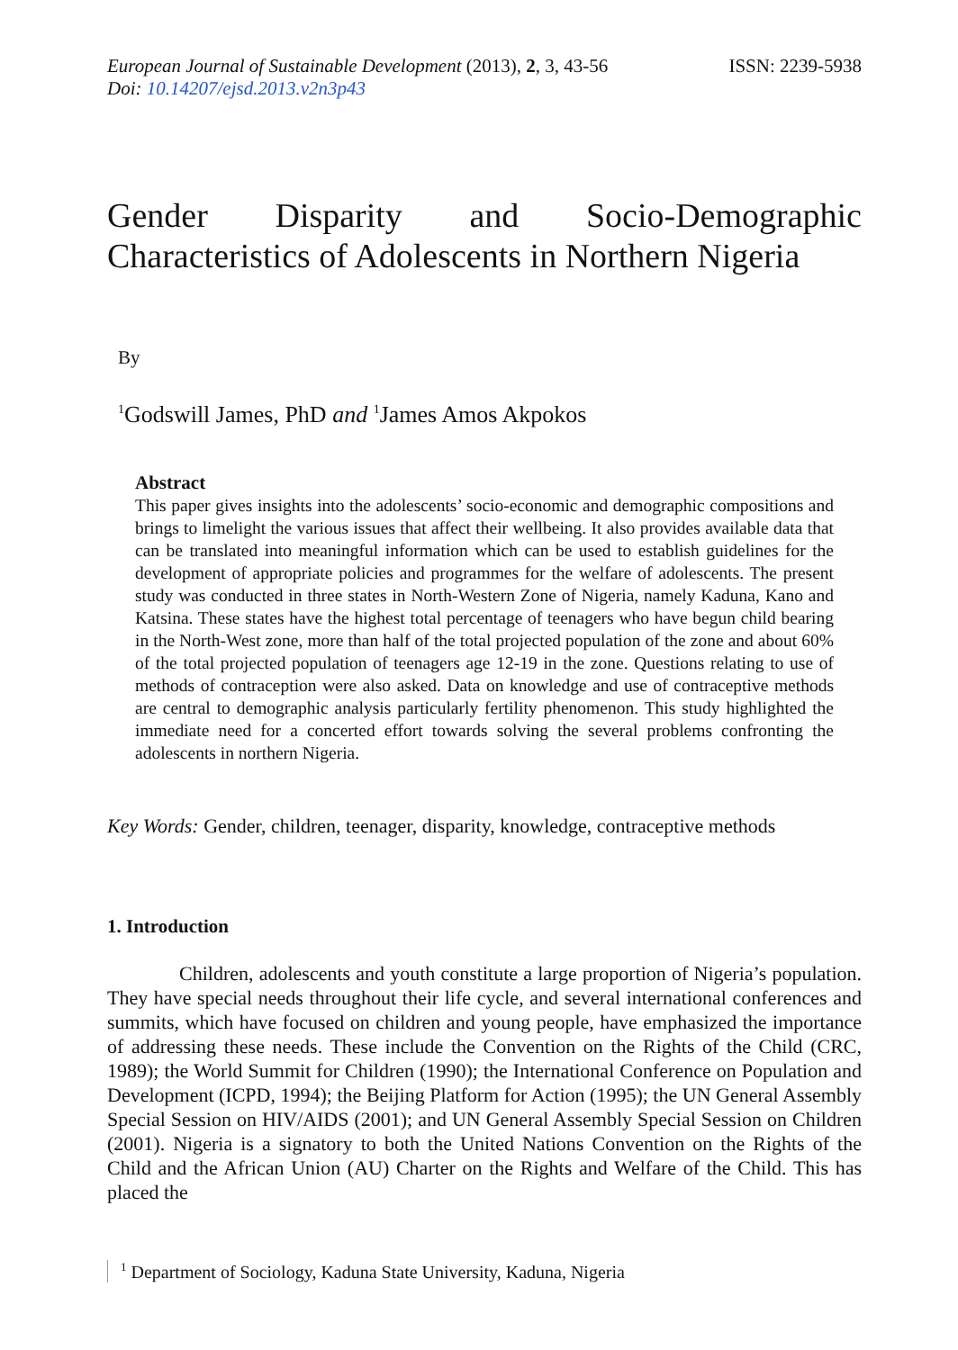European Journal of Sustainable Development (2013), 2, 3, 43-56
ISSN: 2239-5938
Doi: 10.14207/ejsd.2013.v2n3p43
Gender Disparity and Socio-Demographic Characteristics of Adolescents in Northern Nigeria
By
<sup>1</sup> Godswill James, PhD and <sup>1</sup>James Amos Akpokos
Abstract
This paper gives insights into the adolescents’ socio-economic and demographic compositions and brings to limelight the various issues that affect their wellbeing. It also provides available data that can be translated into meaningful information which can be used to establish guidelines for the development of appropriate policies and programmes for the welfare of adolescents. The present study was conducted in three states in North-Western Zone of Nigeria, namely Kaduna, Kano and Katsina. These states have the highest total percentage of teenagers who have begun child bearing in the North-West zone, more than half of the total projected population of the zone and about 60% of the total projected population of teenagers age 12-19 in the zone. Questions relating to use of methods of contraception were also asked. Data on knowledge and use of contraceptive methods are central to demographic analysis particularly fertility phenomenon. This study highlighted the immediate need for a concerted effort towards solving the several problems confronting the adolescents in northern Nigeria.
Key Words: Gender, children, teenager, disparity, knowledge, contraceptive methods
1. Introduction
Children, adolescents and youth constitute a large proportion of Nigeria’s population. They have special needs throughout their life cycle, and several international conferences and summits, which have focused on children and young people, have emphasized the importance of addressing these needs. These include the Convention on the Rights of the Child (CRC, 1989); the World Summit for Children (1990); the International Conference on Population and Development (ICPD, 1994); the Beijing Platform for Action (1995); the UN General Assembly Special Session on HIV/AIDS (2001); and UN General Assembly Special Session on Children (2001). Nigeria is a signatory to both the United Nations Convention on the Rights of the Child and the African Union (AU) Charter on the Rights and Welfare of the Child. This has placed the
<sup>1</sup> Department of Sociology, Kaduna State University, Kaduna, Nigeria